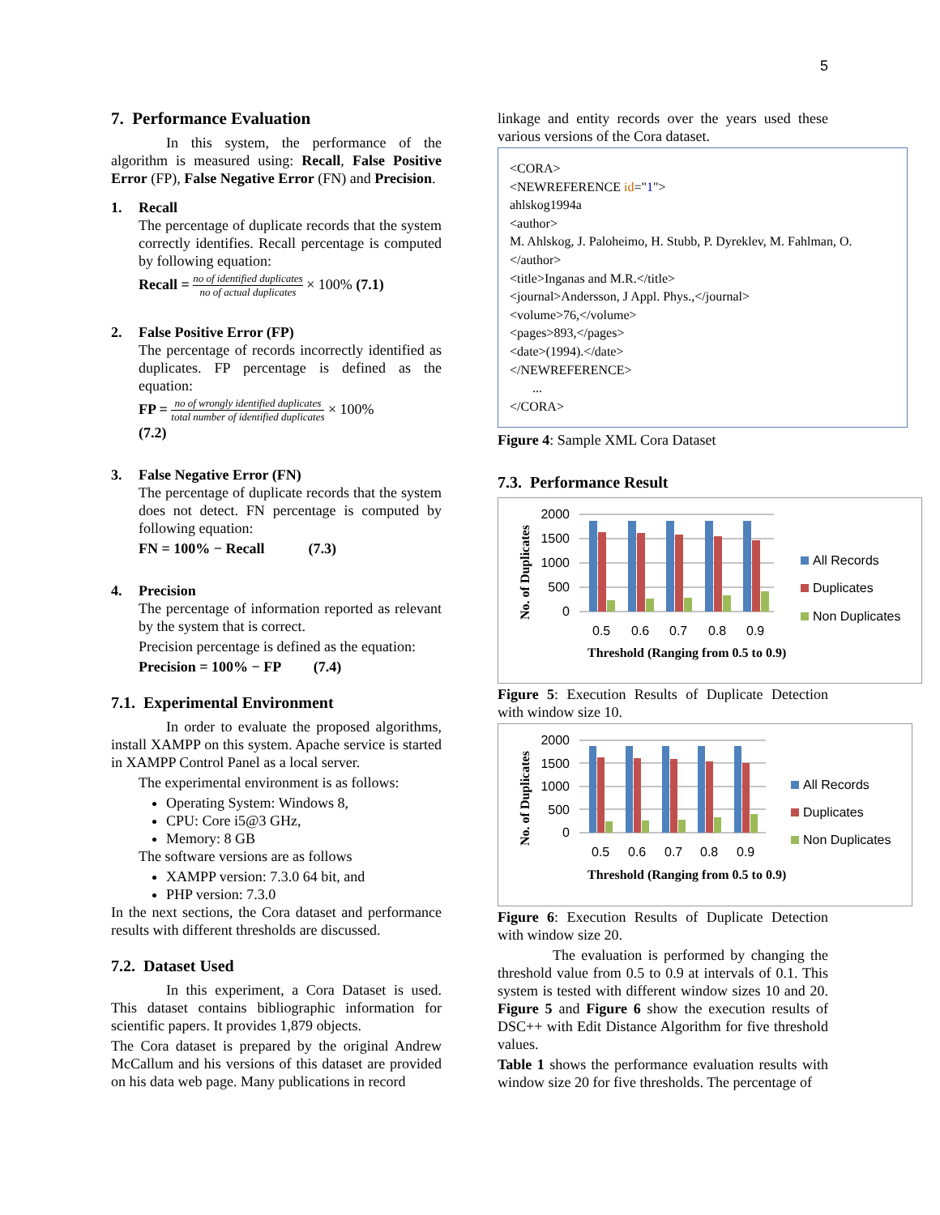5
7. Performance Evaluation
In this system, the performance of the algorithm is measured using: Recall, False Positive Error (FP), False Negative Error (FN) and Precision.
1. Recall
The percentage of duplicate records that the system correctly identifies. Recall percentage is computed by following equation:
Recall = no of identified duplicates no of actual duplicates × 100% (7.1)
2. False Positive Error (FP)
The percentage of records incorrectly identified as duplicates. FP percentage is defined as the equation:
FP = no of wrongly identified duplicates total number of identified duplicates × 100%
(7.2)
3. False Negative Error (FN)
The percentage of duplicate records that the system does not detect. FN percentage is computed by following equation:
FN = 100% − Recall (7.3)
4. Precision
The percentage of information reported as relevant by the system that is correct.
Precision percentage is defined as the equation:
Precision = 100% − FP (7.4)
7.1. Experimental Environment
In order to evaluate the proposed algorithms, install XAMPP on this system. Apache service is started in XAMPP Control Panel as a local server.
The experimental environment is as follows:
Operating System: Windows 8,
CPU: Core i5@3 GHz,
Memory: 8 GB
The software versions are as follows
XAMPP version: 7.3.0 64 bit, and
PHP version: 7.3.0
In the next sections, the Cora dataset and performance results with different thresholds are discussed.
7.2. Dataset Used
In this experiment, a Cora Dataset is used. This dataset contains bibliographic information for scientific papers. It provides 1,879 objects.
The Cora dataset is prepared by the original Andrew McCallum and his versions of this dataset are provided on his data web page. Many publications in record
linkage and entity records over the years used these various versions of the Cora dataset.
<CORA>
<NEWREFERENCE id="1">
ahlskog1994a
<author>
M. Ahlskog, J. Paloheimo, H. Stubb, P. Dyreklev, M. Fahlman, O.
</author>
<title>Inganas and M.R.</title>
<journal>Andersson, J Appl. Phys.,</journal>
<volume>76,</volume>
<pages>893,</pages>
<date>(1994).</date>
</NEWREFERENCE>
...
</CORA>
Figure 4: Sample XML Cora Dataset
7.3. Performance Result
No. of Duplicates
2000
1500
1000
500
0
0.5
0.6
0.7
0.8
0.9
Threshold (Ranging from 0.5 to 0.9)
All Records
Duplicates
Non Duplicates
Figure 5: Execution Results of Duplicate Detection with window size 10.
No. of Duplicates
2000
1500
1000
500
0
0.5
0.6
0.7
0.8
0.9
Threshold (Ranging from 0.5 to 0.9)
All Records
Duplicates
Non Duplicates
Figure 6: Execution Results of Duplicate Detection with window size 20.
The evaluation is performed by changing the threshold value from 0.5 to 0.9 at intervals of 0.1. This system is tested with different window sizes 10 and 20. Figure 5 and Figure 6 show the execution results of DSC++ with Edit Distance Algorithm for five threshold values.
Table 1 shows the performance evaluation results with window size 20 for five thresholds. The percentage of